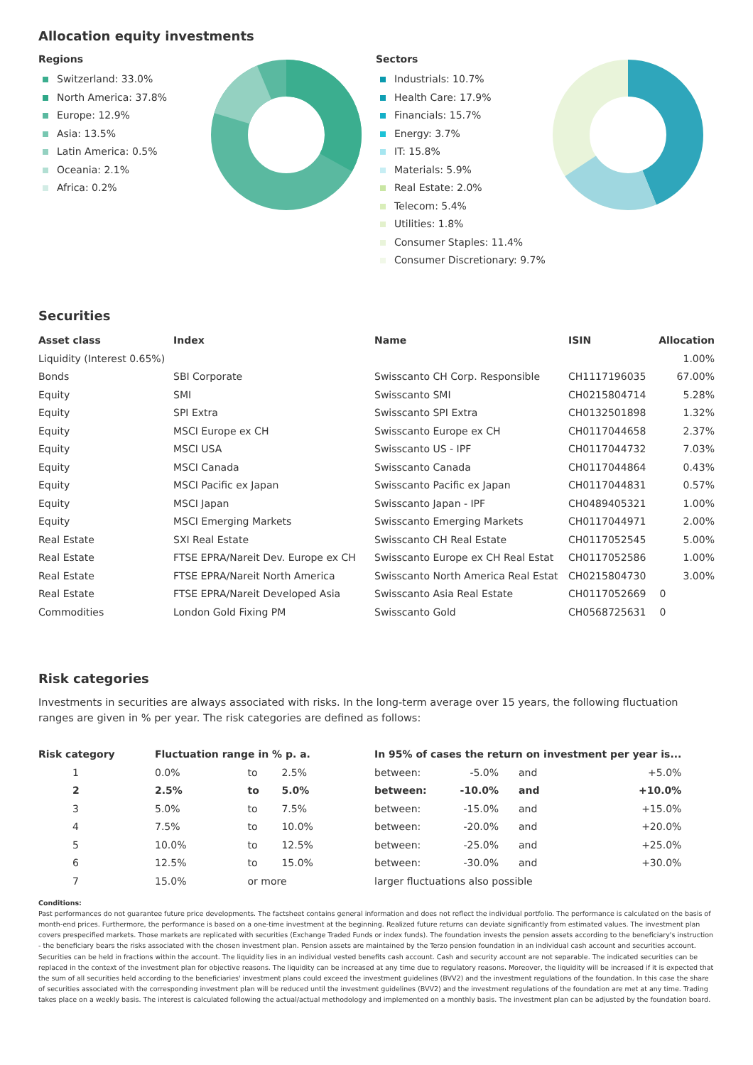Allocation equity investments
Regions
Switzerland: 33.0%
North America: 37.8%
Europe: 12.9%
Asia: 13.5%
Latin America: 0.5%
Oceania: 2.1%
Africa: 0.2%
Sectors
Industrials: 10.7%
Health Care: 17.9%
Financials: 15.7%
Energy: 3.7%
IT: 15.8%
Materials: 5.9%
Real Estate: 2.0%
Telecom: 5.4%
Utilities: 1.8%
Consumer Staples: 11.4%
Consumer Discretionary: 9.7%
Securities
| Asset class | Index | Name | ISIN | Allocation |
| --- | --- | --- | --- | --- |
| Liquidity (Interest 0.65%) | | | | 1.00% |
| Bonds | SBI Corporate | Swisscanto CH Corp. Responsible | CH1117196035 | 67.00% |
| Equity | SMI | Swisscanto SMI | CH0215804714 | 5.28% |
| Equity | SPI Extra | Swisscanto SPI Extra | CH0132501898 | 1.32% |
| Equity | MSCI Europe ex CH | Swisscanto Europe ex CH | CH0117044658 | 2.37% |
| Equity | MSCI USA | Swisscanto US - IPF | CH0117044732 | 7.03% |
| Equity | MSCI Canada | Swisscanto Canada | CH0117044864 | 0.43% |
| Equity | MSCI Pacific ex Japan | Swisscanto Pacific ex Japan | CH0117044831 | 0.57% |
| Equity | MSCI Japan | Swisscanto Japan - IPF | CH0489405321 | 1.00% |
| Equity | MSCI Emerging Markets | Swisscanto Emerging Markets | CH0117044971 | 2.00% |
| Real Estate | SXI Real Estate | Swisscanto CH Real Estate | CH0117052545 | 5.00% |
| Real Estate | FTSE EPRA/Nareit Dev. Europe ex CH | Swisscanto Europe ex CH Real Estat | CH0117052586 | 1.00% |
| Real Estate | FTSE EPRA/Nareit North America | Swisscanto North America Real Estat | CH0215804730 | 3.00% |
| Real Estate | FTSE EPRA/Nareit Developed Asia | Swisscanto Asia Real Estate | CH0117052669 | 0 |
| Commodities | London Gold Fixing PM | Swisscanto Gold | CH0568725631 | 0 |
Risk categories
Investments in securities are always associated with risks. In the long-term average over 15 years, the following fluctuation ranges are given in % per year. The risk categories are defined as follows:
| Risk category | Fluctuation range in % p. a. | | | In 95% of cases the return on investment per year is... | | | |
| --- | --- | --- | --- | --- | --- | --- | --- |
| 1 | 0.0% | to | 2.5% | between: | -5.0% | and | +5.0% |
| 2 | 2.5% | to | 5.0% | between: | -10.0% | and | +10.0% |
| 3 | 5.0% | to | 7.5% | between: | -15.0% | and | +15.0% |
| 4 | 7.5% | to | 10.0% | between: | -20.0% | and | +20.0% |
| 5 | 10.0% | to | 12.5% | between: | -25.0% | and | +25.0% |
| 6 | 12.5% | to | 15.0% | between: | -30.0% | and | +30.0% |
| 7 | 15.0% | or more | | larger fluctuations also possible | | | |
Conditions:
Past performances do not guarantee future price developments. The factsheet contains general information and does not reflect the individual portfolio. The performance is calculated on the basis of month-end prices. Furthermore, the performance is based on a one-time investment at the beginning. Realized future returns can deviate significantly from estimated values. The investment plan covers prespecified markets. Those markets are replicated with securities (Exchange Traded Funds or index funds). The foundation invests the pension assets according to the beneficiary's instruction - the beneficiary bears the risks associated with the chosen investment plan. Pension assets are maintained by the Terzo pension foundation in an individual cash account and securities account. Securities can be held in fractions within the account. The liquidity lies in an individual vested benefits cash account. Cash and security account are not separable. The indicated securities can be replaced in the context of the investment plan for objective reasons. The liquidity can be increased at any time due to regulatory reasons. Moreover, the liquidity will be increased if it is expected that the sum of all securities held according to the beneficiaries' investment plans could exceed the investment guidelines (BVV2) and the investment regulations of the foundation. In this case the share of securities associated with the corresponding investment plan will be reduced until the investment guidelines (BVV2) and the investment regulations of the foundation are met at any time. Trading takes place on a weekly basis. The interest is calculated following the actual/actual methodology and implemented on a monthly basis. The investment plan can be adjusted by the foundation board.